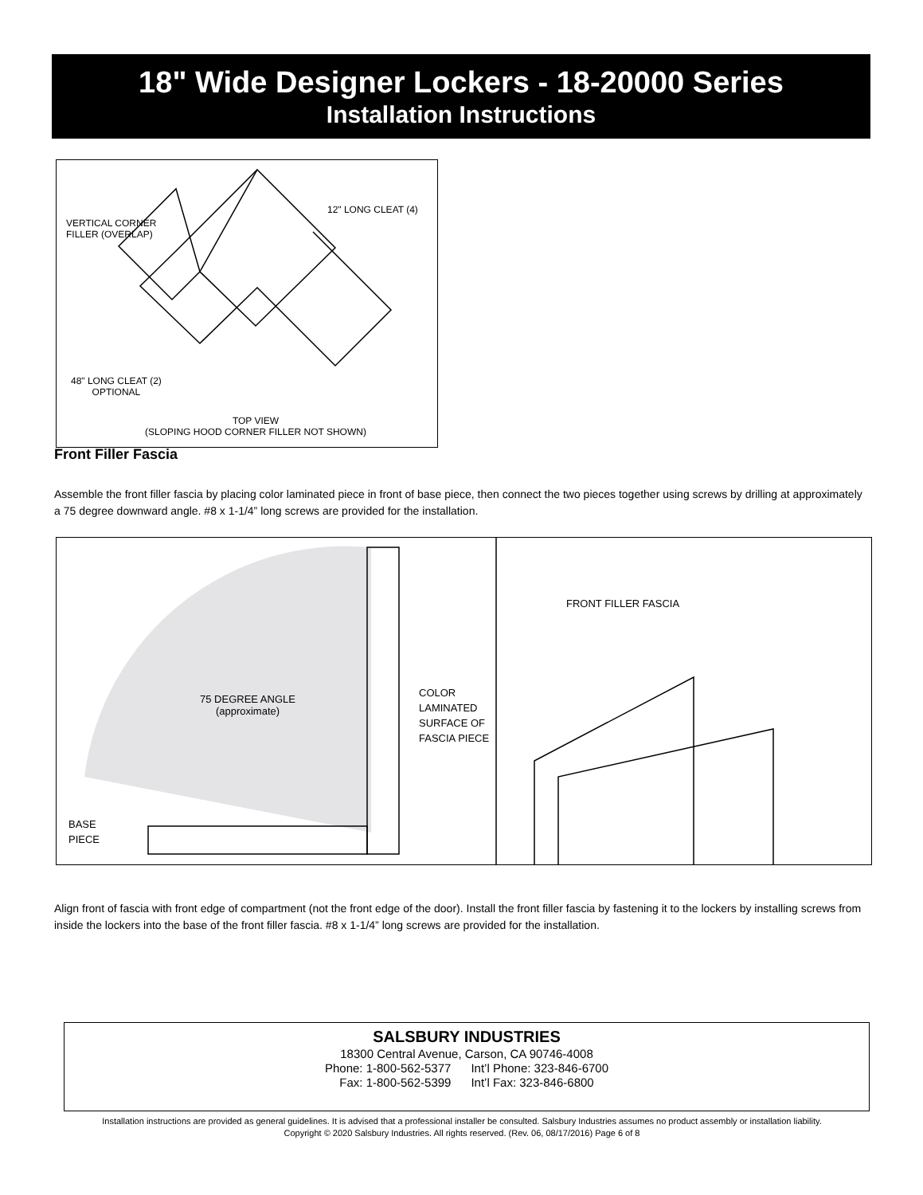18" Wide Designer Lockers - 18-20000 Series
Installation Instructions
VERTICAL CORNER
FILLER (OVERLAP)
12" LONG CLEAT (4)
48" LONG CLEAT (2)
OPTIONAL
TOP VIEW
(SLOPING HOOD CORNER FILLER NOT SHOWN)
Front Filler Fascia
Assemble the front filler fascia by placing color laminated piece in front of base piece, then connect the two pieces together using screws by drilling at approximately a 75 degree downward angle. #8 x 1-1/4” long screws are provided for the installation.
75 DEGREE ANGLE
(approximate)
COLOR
LAMINATED
SURFACE OF
FASCIA PIECE
BASE
PIECE
FRONT FILLER FASCIA
Align front of fascia with front edge of compartment (not the front edge of the door). Install the front filler fascia by fastening it to the lockers by installing screws from inside the lockers into the base of the front filler fascia. #8 x 1-1/4” long screws are provided for the installation.
SALSBURY INDUSTRIES
18300 Central Avenue, Carson, CA 90746-4008
Phone: 1-800-562-5377 Int’l Phone: 323-846-6700
Fax: 1-800-562-5399 Int’l Fax: 323-846-6800
Installation instructions are provided as general guidelines. It is advised that a professional installer be consulted. Salsbury Industries assumes no product assembly or installation liability.
Copyright © 2020 Salsbury Industries. All rights reserved. (Rev. 06, 08/17/2016) Page 6 of 8